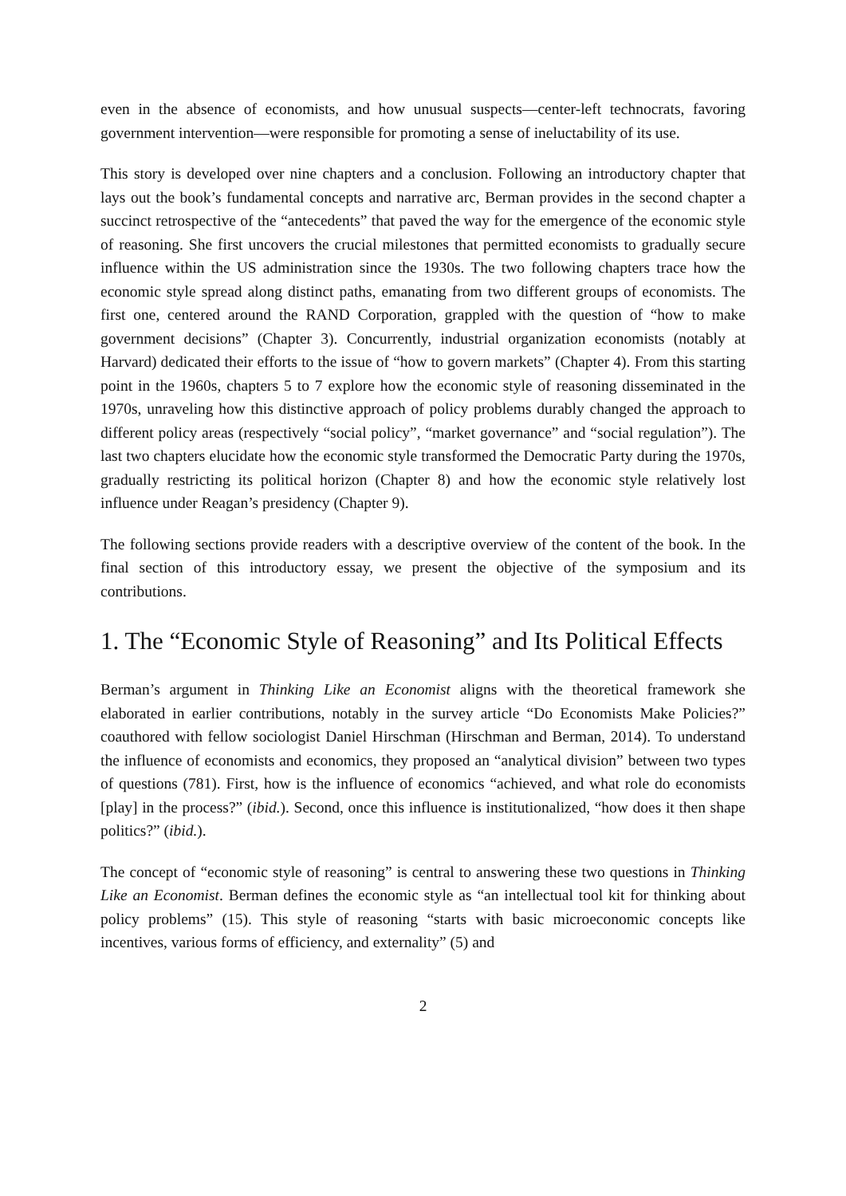even in the absence of economists, and how unusual suspects—center-left technocrats, favoring government intervention—were responsible for promoting a sense of ineluctability of its use.
This story is developed over nine chapters and a conclusion. Following an introductory chapter that lays out the book’s fundamental concepts and narrative arc, Berman provides in the second chapter a succinct retrospective of the “antecedents” that paved the way for the emergence of the economic style of reasoning. She first uncovers the crucial milestones that permitted economists to gradually secure influence within the US administration since the 1930s. The two following chapters trace how the economic style spread along distinct paths, emanating from two different groups of economists. The first one, centered around the RAND Corporation, grappled with the question of “how to make government decisions” (Chapter 3). Concurrently, industrial organization economists (notably at Harvard) dedicated their efforts to the issue of “how to govern markets” (Chapter 4). From this starting point in the 1960s, chapters 5 to 7 explore how the economic style of reasoning disseminated in the 1970s, unraveling how this distinctive approach of policy problems durably changed the approach to different policy areas (respectively “social policy”, “market governance” and “social regulation”). The last two chapters elucidate how the economic style transformed the Democratic Party during the 1970s, gradually restricting its political horizon (Chapter 8) and how the economic style relatively lost influence under Reagan’s presidency (Chapter 9).
The following sections provide readers with a descriptive overview of the content of the book. In the final section of this introductory essay, we present the objective of the symposium and its contributions.
1. The “Economic Style of Reasoning” and Its Political Effects
Berman’s argument in Thinking Like an Economist aligns with the theoretical framework she elaborated in earlier contributions, notably in the survey article “Do Economists Make Policies?” coauthored with fellow sociologist Daniel Hirschman (Hirschman and Berman, 2014). To understand the influence of economists and economics, they proposed an “analytical division” between two types of questions (781). First, how is the influence of economics “achieved, and what role do economists [play] in the process?” (ibid.). Second, once this influence is institutionalized, “how does it then shape politics?” (ibid.).
The concept of “economic style of reasoning” is central to answering these two questions in Thinking Like an Economist. Berman defines the economic style as “an intellectual tool kit for thinking about policy problems” (15). This style of reasoning “starts with basic microeconomic concepts like incentives, various forms of efficiency, and externality” (5) and
2